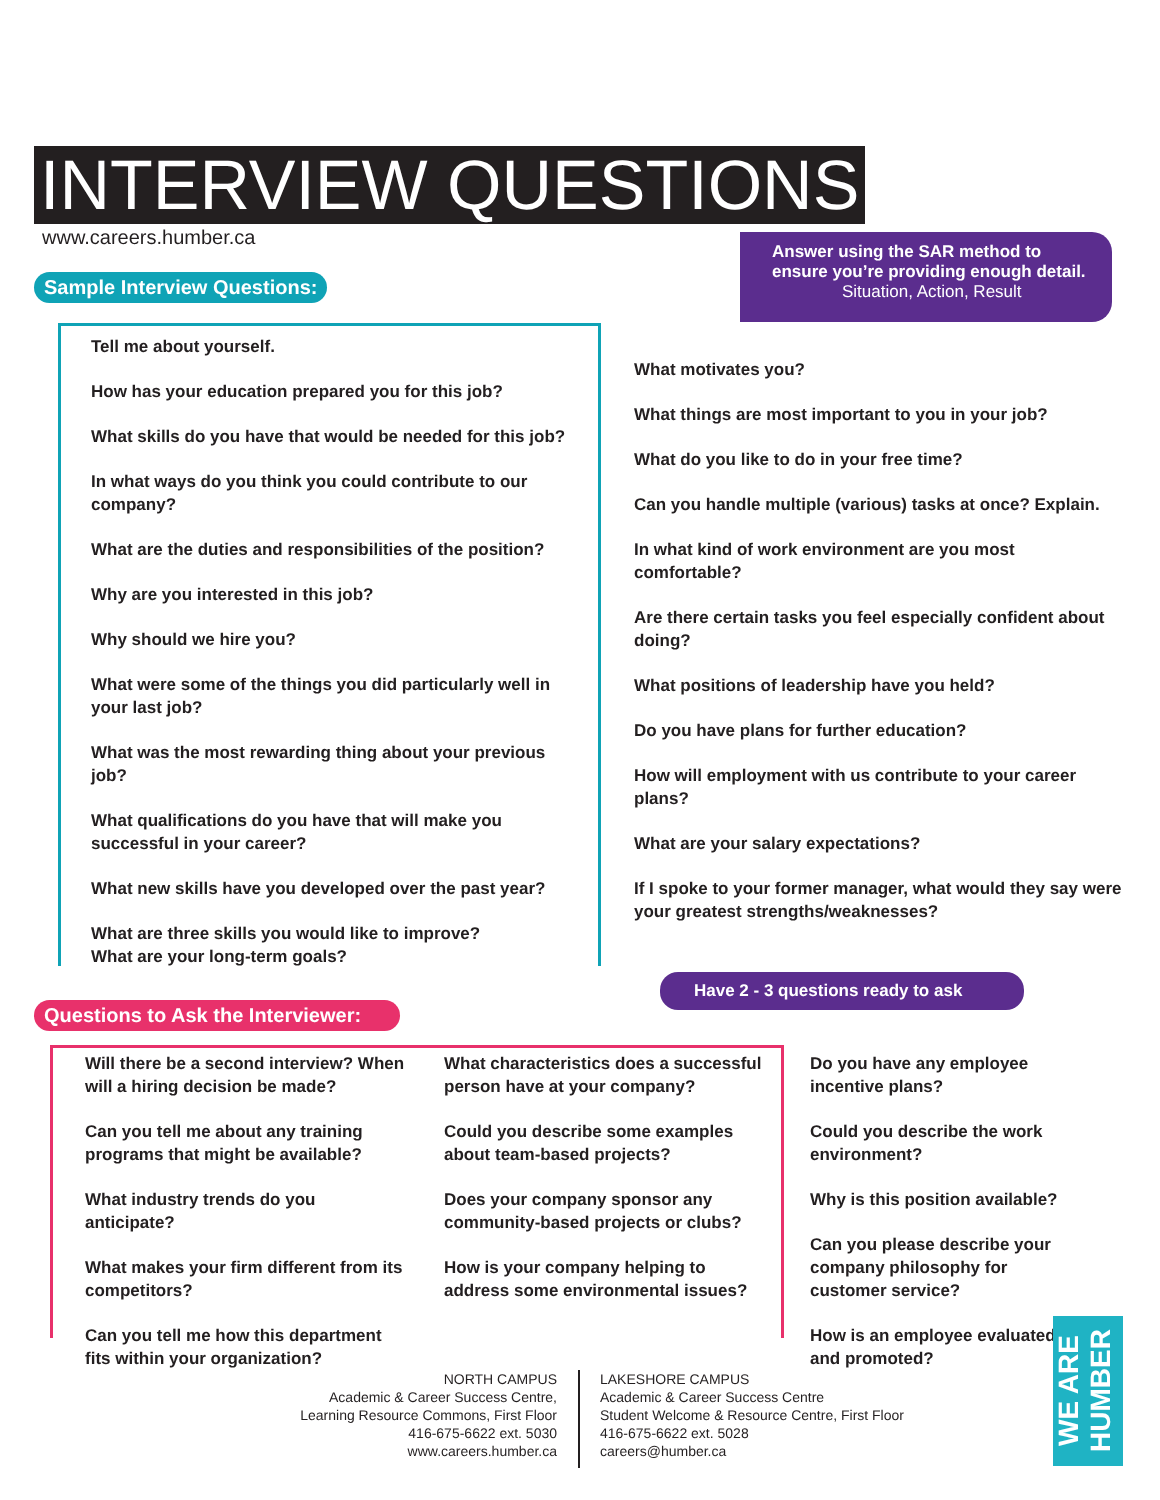INTERVIEW QUESTIONS
www.careers.humber.ca
Answer using the SAR method to
ensure you’re providing enough detail.
Situation, Action, Result
Sample Interview Questions:
Tell me about yourself.
How has your education prepared you for this job?
What skills do you have that would be needed for this job?
In what ways do you think you could contribute to our company?
What are the duties and responsibilities of the position?
Why are you interested in this job?
Why should we hire you?
What were some of the things you did particularly well in your last job?
What was the most rewarding thing about your previous job?
What qualifications do you have that will make you successful in your career?
What new skills have you developed over the past year?
What are three skills you would like to improve?
What are your long-term goals?
What motivates you?
What things are most important to you in your job?
What do you like to do in your free time?
Can you handle multiple (various) tasks at once? Explain.
In what kind of work environment are you most comfortable?
Are there certain tasks you feel especially confident about doing?
What positions of leadership have you held?
Do you have plans for further education?
How will employment with us contribute to your career plans?
What are your salary expectations?
If I spoke to your former manager, what would they say were your greatest strengths/weaknesses?
Have 2 - 3 questions ready to ask
Questions to Ask the Interviewer:
Will there be a second interview? When will a hiring decision be made?
Can you tell me about any training programs that might be available?
What industry trends do you anticipate?
What makes your firm different from its competitors?
Can you tell me how this department fits within your organization?
What characteristics does a successful person have at your company?
Could you describe some examples about team-based projects?
Does your company sponsor any community-based projects or clubs?
How is your company helping to address some environmental issues?
Do you have any employee incentive plans?
Could you describe the work environment?
Why is this position available?
Can you please describe your company philosophy for customer service?
How is an employee evaluated and promoted?
NORTH CAMPUS
Academic & Career Success Centre,
Learning Resource Commons, First Floor
416-675-6622 ext. 5030
www.careers.humber.ca
LAKESHORE CAMPUS
Academic & Career Success Centre
Student Welcome & Resource Centre, First Floor
416-675-6622 ext. 5028
careers@humber.ca
WE ARE HUMBER